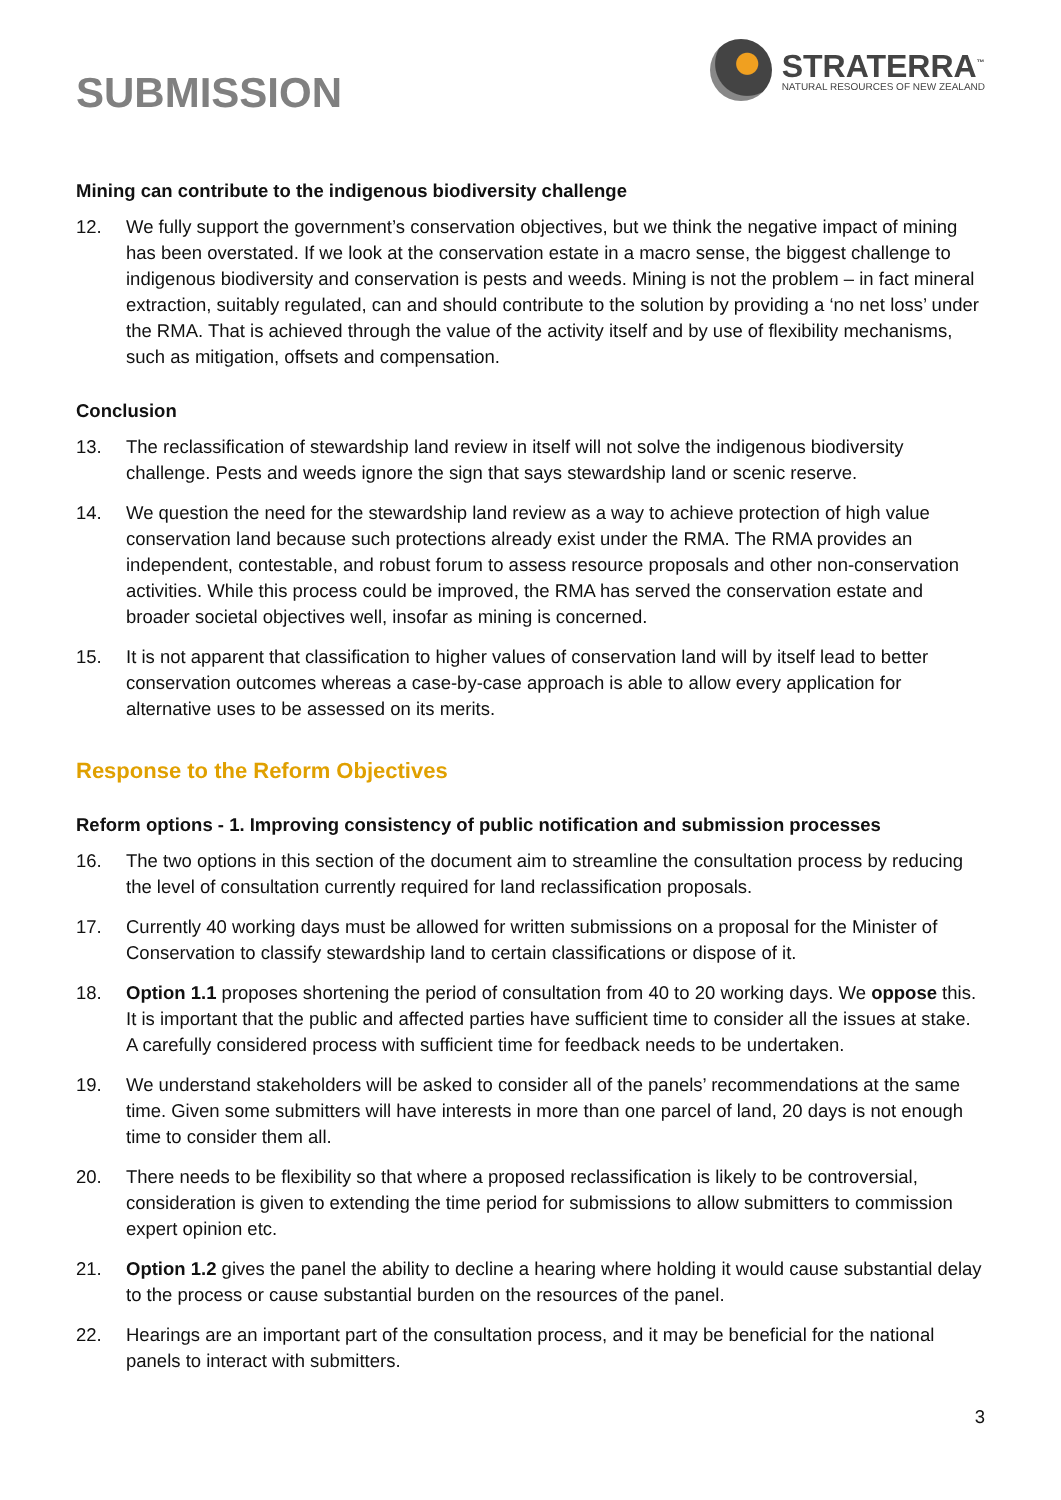SUBMISSION
STRATERRA<sup>™</sup>
NATURAL RESOURCES OF NEW ZEALAND
Mining can contribute to the indigenous biodiversity challenge
12. We fully support the government’s conservation objectives, but we think the negative impact of mining has been overstated. If we look at the conservation estate in a macro sense, the biggest challenge to indigenous biodiversity and conservation is pests and weeds. Mining is not the problem – in fact mineral extraction, suitably regulated, can and should contribute to the solution by providing a ‘no net loss’ under the RMA. That is achieved through the value of the activity itself and by use of flexibility mechanisms, such as mitigation, offsets and compensation.
Conclusion
13. The reclassification of stewardship land review in itself will not solve the indigenous biodiversity challenge. Pests and weeds ignore the sign that says stewardship land or scenic reserve.
14. We question the need for the stewardship land review as a way to achieve protection of high value conservation land because such protections already exist under the RMA. The RMA provides an independent, contestable, and robust forum to assess resource proposals and other non-conservation activities. While this process could be improved, the RMA has served the conservation estate and broader societal objectives well, insofar as mining is concerned.
15. It is not apparent that classification to higher values of conservation land will by itself lead to better conservation outcomes whereas a case-by-case approach is able to allow every application for alternative uses to be assessed on its merits.
Response to the Reform Objectives
Reform options - 1. Improving consistency of public notification and submission processes
16. The two options in this section of the document aim to streamline the consultation process by reducing the level of consultation currently required for land reclassification proposals.
17. Currently 40 working days must be allowed for written submissions on a proposal for the Minister of Conservation to classify stewardship land to certain classifications or dispose of it.
18. Option 1.1 proposes shortening the period of consultation from 40 to 20 working days. We oppose this. It is important that the public and affected parties have sufficient time to consider all the issues at stake. A carefully considered process with sufficient time for feedback needs to be undertaken.
19. We understand stakeholders will be asked to consider all of the panels’ recommendations at the same time. Given some submitters will have interests in more than one parcel of land, 20 days is not enough time to consider them all.
20. There needs to be flexibility so that where a proposed reclassification is likely to be controversial, consideration is given to extending the time period for submissions to allow submitters to commission expert opinion etc.
21. Option 1.2 gives the panel the ability to decline a hearing where holding it would cause substantial delay to the process or cause substantial burden on the resources of the panel.
22. Hearings are an important part of the consultation process, and it may be beneficial for the national panels to interact with submitters.
3